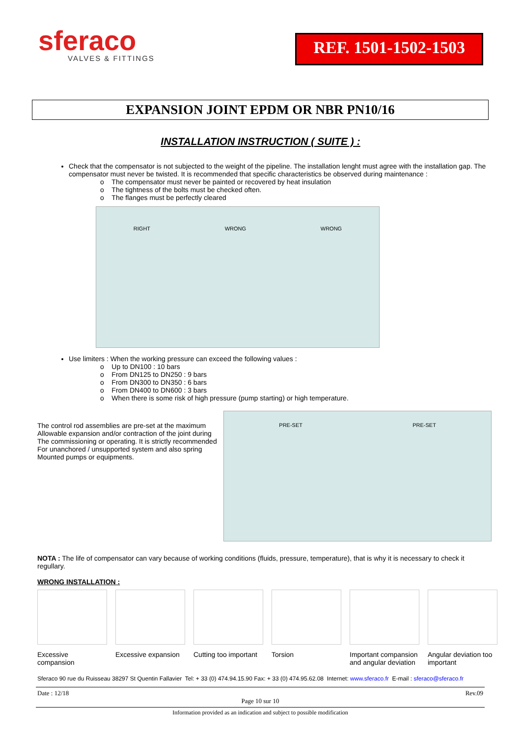sferaco
VALVES & FITTINGS
REF. 1501-1502-1503
EXPANSION JOINT EPDM OR NBR PN10/16
INSTALLATION INSTRUCTION ( SUITE ) :
Check that the compensator is not subjected to the weight of the pipeline. The installation lenght must agree with the installation gap. The compensator must never be twisted. It is recommended that specific characteristics be observed during maintenance :
o The compensator must never be painted or recovered by heat insulation
o The tightness of the bolts must be checked often.
o The flanges must be perfectly cleared
RIGHT WRONG WRONG
Use limiters : When the working pressure can exceed the following values :
o Up to DN100 : 10 bars
o From DN125 to DN250 : 9 bars
o From DN300 to DN350 : 6 bars
o From DN400 to DN600 : 3 bars
o When there is some risk of high pressure (pump starting) or high temperature.
The control rod assemblies are pre-set at the maximum Allowable expansion and/or contraction of the joint during The commissioning or operating. It is strictly recommended For unanchored / unsupported system and also spring Mounted pumps or equipments.
PRE-SET PRE-SET
NOTA : The life of compensator can vary because of working conditions (fluids, pressure, temperature), that is why it is necessary to check it regullary.
WRONG INSTALLATION :
Excessive compansion
Excessive expansion
Cutting too important
Torsion Important compansion and angular deviation
Angular deviation too important
Sferaco 90 rue du Ruisseau 38297 St Quentin Fallavier Tel: + 33 (0) 474.94.15.90 Fax: + 33 (0) 474.95.62.08 Internet: www.sferaco.fr E-mail : sferaco@sferaco.fr
Date : 12/18 Rev.09
Page 10 sur 10
Information provided as an indication and subject to possible modification